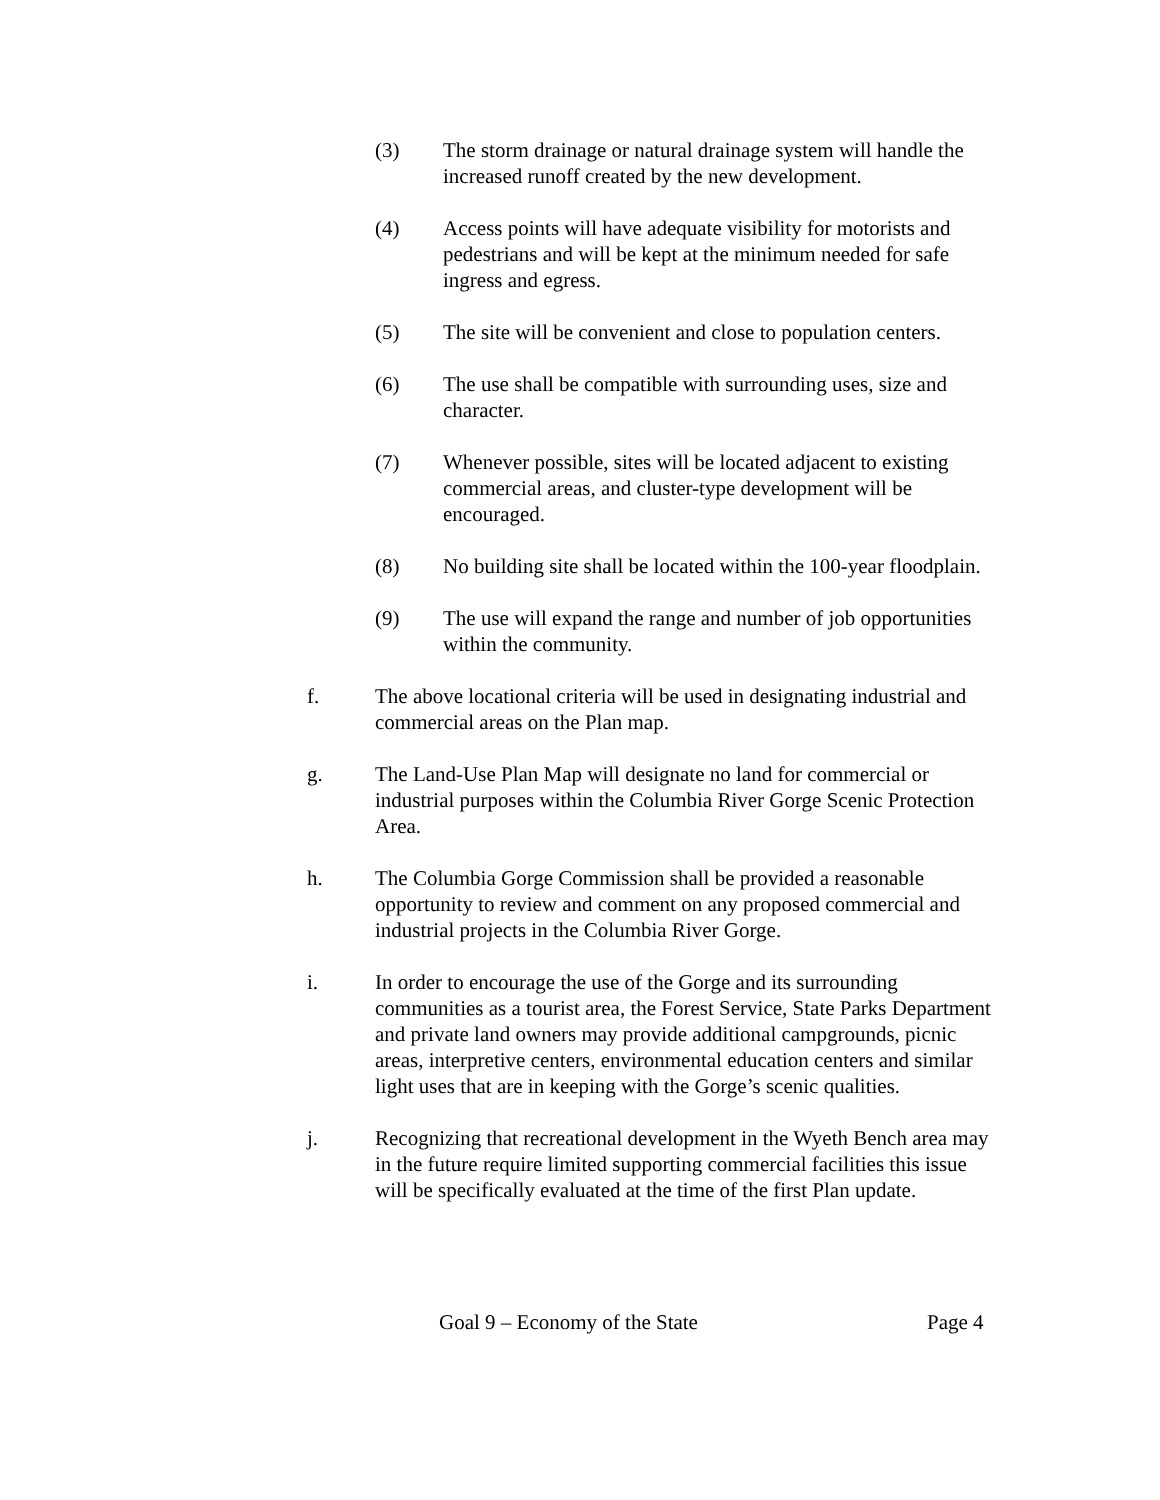(3) The storm drainage or natural drainage system will handle the increased runoff created by the new development.
(4) Access points will have adequate visibility for motorists and pedestrians and will be kept at the minimum needed for safe ingress and egress.
(5) The site will be convenient and close to population centers.
(6) The use shall be compatible with surrounding uses, size and character.
(7) Whenever possible, sites will be located adjacent to existing commercial areas, and cluster-type development will be encouraged.
(8) No building site shall be located within the 100-year floodplain.
(9) The use will expand the range and number of job opportunities within the community.
f. The above locational criteria will be used in designating industrial and commercial areas on the Plan map.
g. The Land-Use Plan Map will designate no land for commercial or industrial purposes within the Columbia River Gorge Scenic Protection Area.
h. The Columbia Gorge Commission shall be provided a reasonable opportunity to review and comment on any proposed commercial and industrial projects in the Columbia River Gorge.
i. In order to encourage the use of the Gorge and its surrounding communities as a tourist area, the Forest Service, State Parks Department and private land owners may provide additional campgrounds, picnic areas, interpretive centers, environmental education centers and similar light uses that are in keeping with the Gorge’s scenic qualities.
j. Recognizing that recreational development in the Wyeth Bench area may in the future require limited supporting commercial facilities this issue will be specifically evaluated at the time of the first Plan update.
Goal 9 – Economy of the State Page 4